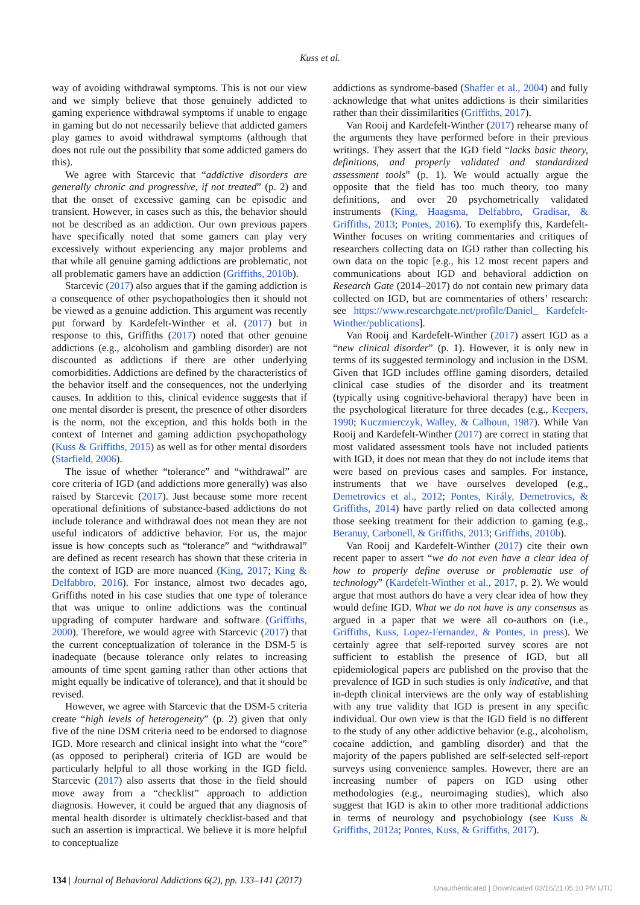Kuss et al.
way of avoiding withdrawal symptoms. This is not our view and we simply believe that those genuinely addicted to gaming experience withdrawal symptoms if unable to engage in gaming but do not necessarily believe that addicted gamers play games to avoid withdrawal symptoms (although that does not rule out the possibility that some addicted gamers do this).
We agree with Starcevic that “addictive disorders are generally chronic and progressive, if not treated” (p. 2) and that the onset of excessive gaming can be episodic and transient. However, in cases such as this, the behavior should not be described as an addiction. Our own previous papers have specifically noted that some gamers can play very excessively without experiencing any major problems and that while all genuine gaming addictions are problematic, not all problematic gamers have an addiction (Griffiths, 2010b).
Starcevic (2017) also argues that if the gaming addiction is a consequence of other psychopathologies then it should not be viewed as a genuine addiction. This argument was recently put forward by Kardefelt-Winther et al. (2017) but in response to this, Griffiths (2017) noted that other genuine addictions (e.g., alcoholism and gambling disorder) are not discounted as addictions if there are other underlying comorbidities. Addictions are defined by the characteristics of the behavior itself and the consequences, not the underlying causes. In addition to this, clinical evidence suggests that if one mental disorder is present, the presence of other disorders is the norm, not the exception, and this holds both in the context of Internet and gaming addiction psychopathology (Kuss & Griffiths, 2015) as well as for other mental disorders (Starfield, 2006).
The issue of whether “tolerance” and “withdrawal” are core criteria of IGD (and addictions more generally) was also raised by Starcevic (2017). Just because some more recent operational definitions of substance-based addictions do not include tolerance and withdrawal does not mean they are not useful indicators of addictive behavior. For us, the major issue is how concepts such as “tolerance” and “withdrawal” are defined as recent research has shown that these criteria in the context of IGD are more nuanced (King, 2017; King & Delfabbro, 2016). For instance, almost two decades ago, Griffiths noted in his case studies that one type of tolerance that was unique to online addictions was the continual upgrading of computer hardware and software (Griffiths, 2000). Therefore, we would agree with Starcevic (2017) that the current conceptualization of tolerance in the DSM-5 is inadequate (because tolerance only relates to increasing amounts of time spent gaming rather than other actions that might equally be indicative of tolerance), and that it should be revised.
However, we agree with Starcevic that the DSM-5 criteria create “high levels of heterogeneity” (p. 2) given that only five of the nine DSM criteria need to be endorsed to diagnose IGD. More research and clinical insight into what the “core” (as opposed to peripheral) criteria of IGD are would be particularly helpful to all those working in the IGD field. Starcevic (2017) also asserts that those in the field should move away from a “checklist” approach to addiction diagnosis. However, it could be argued that any diagnosis of mental health disorder is ultimately checklist-based and that such an assertion is impractical. We believe it is more helpful to conceptualize
addictions as syndrome-based (Shaffer et al., 2004) and fully acknowledge that what unites addictions is their similarities rather than their dissimilarities (Griffiths, 2017).
Van Rooij and Kardefelt-Winther (2017) rehearse many of the arguments they have performed before in their previous writings. They assert that the IGD field “lacks basic theory, definitions, and properly validated and standardized assessment tools” (p. 1). We would actually argue the opposite that the field has too much theory, too many definitions, and over 20 psychometrically validated instruments (King, Haagsma, Delfabbro, Gradisar, & Griffiths, 2013; Pontes, 2016). To exemplify this, Kardefelt-Winther focuses on writing commentaries and critiques of researchers collecting data on IGD rather than collecting his own data on the topic [e.g., his 12 most recent papers and communications about IGD and behavioral addiction on Research Gate (2014–2017) do not contain new primary data collected on IGD, but are commentaries of others’ research: see https://www.researchgate.net/profile/Daniel_ Kardefelt-Winther/publications].
Van Rooij and Kardefelt-Winther (2017) assert IGD as a “new clinical disorder” (p. 1). However, it is only new in terms of its suggested terminology and inclusion in the DSM. Given that IGD includes offline gaming disorders, detailed clinical case studies of the disorder and its treatment (typically using cognitive-behavioral therapy) have been in the psychological literature for three decades (e.g., Keepers, 1990; Kuczmierczyk, Walley, & Calhoun, 1987). While Van Rooij and Kardefelt-Winther (2017) are correct in stating that most validated assessment tools have not included patients with IGD, it does not mean that they do not include items that were based on previous cases and samples. For instance, instruments that we have ourselves developed (e.g., Demetrovics et al., 2012; Pontes, Király, Demetrovics, & Griffiths, 2014) have partly relied on data collected among those seeking treatment for their addiction to gaming (e.g., Beranuy, Carbonell, & Griffiths, 2013; Griffiths, 2010b).
Van Rooij and Kardefelt-Winther (2017) cite their own recent paper to assert “we do not even have a clear idea of how to properly define overuse or problematic use of technology” (Kardefelt-Winther et al., 2017, p. 2). We would argue that most authors do have a very clear idea of how they would define IGD. What we do not have is any consensus as argued in a paper that we were all co-authors on (i.e., Griffiths, Kuss, Lopez-Fernandez, & Pontes, in press). We certainly agree that self-reported survey scores are not sufficient to establish the presence of IGD, but all epidemiological papers are published on the proviso that the prevalence of IGD in such studies is only indicative, and that in-depth clinical interviews are the only way of establishing with any true validity that IGD is present in any specific individual. Our own view is that the IGD field is no different to the study of any other addictive behavior (e.g., alcoholism, cocaine addiction, and gambling disorder) and that the majority of the papers published are self-selected self-report surveys using convenience samples. However, there are an increasing number of papers on IGD using other methodologies (e.g., neuroimaging studies), which also suggest that IGD is akin to other more traditional addictions in terms of neurology and psychobiology (see Kuss & Griffiths, 2012a; Pontes, Kuss, & Griffiths, 2017).
134 | Journal of Behavioral Addictions 6(2), pp. 133–141 (2017)
Unauthenticated | Downloaded 03/16/21 05:10 PM UTC